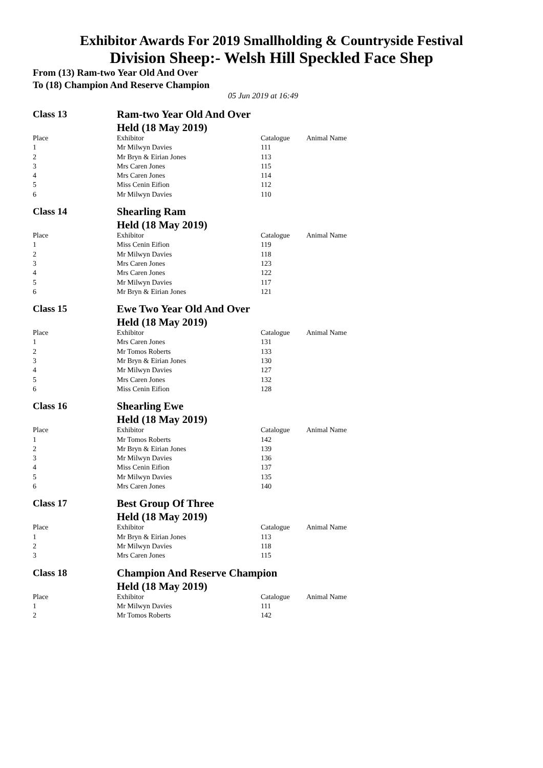Exhibitor Awards For 2019 Smallholding & Countryside Festival
Division Sheep:- Welsh Hill Speckled Face Shep
From (13) Ram-two Year Old And Over
To (18) Champion And Reserve Champion
05 Jun 2019 at 16:49
Class 13 Ram-two Year Old And Over
Held (18 May 2019)
| Place | Exhibitor | Catalogue | Animal Name |
| 1 | Mr Milwyn Davies | 111 | |
| 2 | Mr Bryn & Eirian Jones | 113 | |
| 3 | Mrs Caren Jones | 115 | |
| 4 | Mrs Caren Jones | 114 | |
| 5 | Miss Cenin Eifion | 112 | |
| 6 | Mr Milwyn Davies | 110 | |
Class 14 Shearling Ram
Held (18 May 2019)
| Place | Exhibitor | Catalogue | Animal Name |
| 1 | Miss Cenin Eifion | 119 | |
| 2 | Mr Milwyn Davies | 118 | |
| 3 | Mrs Caren Jones | 123 | |
| 4 | Mrs Caren Jones | 122 | |
| 5 | Mr Milwyn Davies | 117 | |
| 6 | Mr Bryn & Eirian Jones | 121 | |
Class 15 Ewe Two Year Old And Over
Held (18 May 2019)
| Place | Exhibitor | Catalogue | Animal Name |
| 1 | Mrs Caren Jones | 131 | |
| 2 | Mr Tomos Roberts | 133 | |
| 3 | Mr Bryn & Eirian Jones | 130 | |
| 4 | Mr Milwyn Davies | 127 | |
| 5 | Mrs Caren Jones | 132 | |
| 6 | Miss Cenin Eifion | 128 | |
Class 16 Shearling Ewe
Held (18 May 2019)
| Place | Exhibitor | Catalogue | Animal Name |
| 1 | Mr Tomos Roberts | 142 | |
| 2 | Mr Bryn & Eirian Jones | 139 | |
| 3 | Mr Milwyn Davies | 136 | |
| 4 | Miss Cenin Eifion | 137 | |
| 5 | Mr Milwyn Davies | 135 | |
| 6 | Mrs Caren Jones | 140 | |
Class 17 Best Group Of Three
Held (18 May 2019)
| Place | Exhibitor | Catalogue | Animal Name |
| 1 | Mr Bryn & Eirian Jones | 113 | |
| 2 | Mr Milwyn Davies | 118 | |
| 3 | Mrs Caren Jones | 115 | |
Class 18 Champion And Reserve Champion
Held (18 May 2019)
| Place | Exhibitor | Catalogue | Animal Name |
| 1 | Mr Milwyn Davies | 111 | |
| 2 | Mr Tomos Roberts | 142 | |